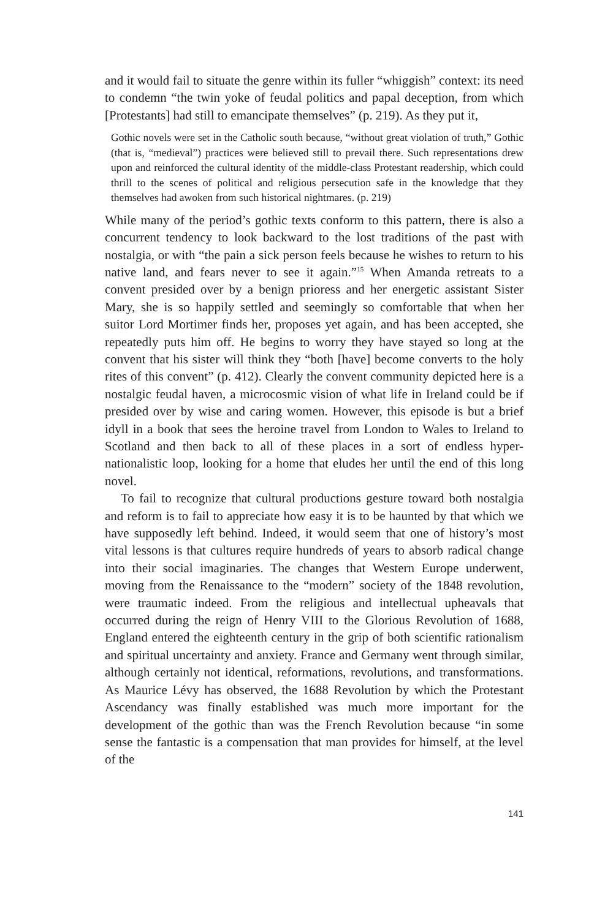and it would fail to situate the genre within its fuller “whiggish” context: its need to condemn “the twin yoke of feudal politics and papal deception, from which [Protestants] had still to emancipate themselves” (p. 219). As they put it,
Gothic novels were set in the Catholic south because, “without great violation of truth,” Gothic (that is, “medieval”) practices were believed still to prevail there. Such representations drew upon and reinforced the cultural identity of the middle-class Protestant readership, which could thrill to the scenes of political and religious persecution safe in the knowledge that they themselves had awoken from such historical nightmares. (p. 219)
While many of the period’s gothic texts conform to this pattern, there is also a concurrent tendency to look backward to the lost traditions of the past with nostalgia, or with “the pain a sick person feels because he wishes to return to his native land, and fears never to see it again.”<sup>15</sup> When Amanda retreats to a convent presided over by a benign prioress and her energetic assistant Sister Mary, she is so happily settled and seemingly so comfortable that when her suitor Lord Mortimer finds her, proposes yet again, and has been accepted, she repeatedly puts him off. He begins to worry they have stayed so long at the convent that his sister will think they “both [have] become converts to the holy rites of this convent” (p. 412). Clearly the convent community depicted here is a nostalgic feudal haven, a microcosmic vision of what life in Ireland could be if presided over by wise and caring women. However, this episode is but a brief idyll in a book that sees the heroine travel from London to Wales to Ireland to Scotland and then back to all of these places in a sort of endless hyper-nationalistic loop, looking for a home that eludes her until the end of this long novel.
To fail to recognize that cultural productions gesture toward both nostalgia and reform is to fail to appreciate how easy it is to be haunted by that which we have supposedly left behind. Indeed, it would seem that one of history’s most vital lessons is that cultures require hundreds of years to absorb radical change into their social imaginaries. The changes that Western Europe underwent, moving from the Renaissance to the “modern” society of the 1848 revolution, were traumatic indeed. From the religious and intellectual upheavals that occurred during the reign of Henry VIII to the Glorious Revolution of 1688, England entered the eighteenth century in the grip of both scientific rationalism and spiritual uncertainty and anxiety. France and Germany went through similar, although certainly not identical, reformations, revolutions, and transformations. As Maurice Lévy has observed, the 1688 Revolution by which the Protestant Ascendancy was finally established was much more important for the development of the gothic than was the French Revolution because “in some sense the fantastic is a compensation that man provides for himself, at the level of the
141